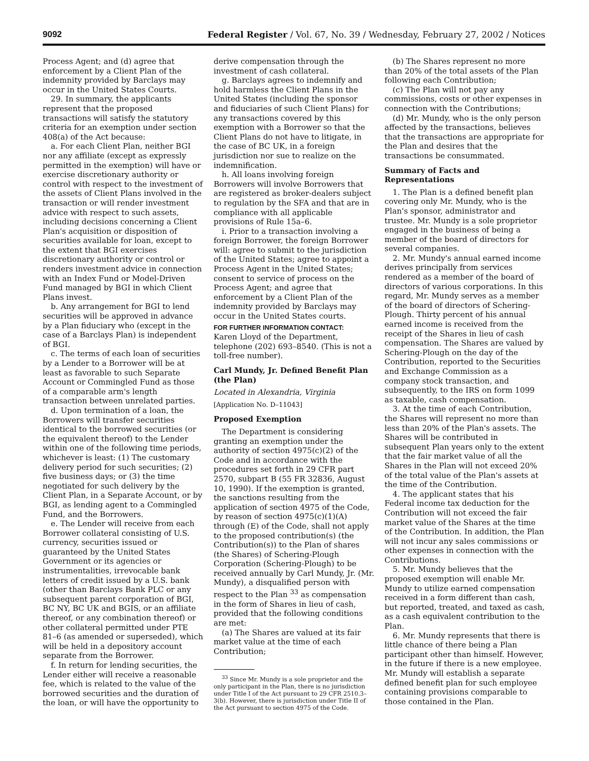9092 Federal Register / Vol. 67, No. 39 / Wednesday, February 27, 2002 / Notices
Process Agent; and (d) agree that enforcement by a Client Plan of the indemnity provided by Barclays may occur in the United States Courts.
29. In summary, the applicants represent that the proposed transactions will satisfy the statutory criteria for an exemption under section 408(a) of the Act because:
a. For each Client Plan, neither BGI nor any affiliate (except as expressly permitted in the exemption) will have or exercise discretionary authority or control with respect to the investment of the assets of Client Plans involved in the transaction or will render investment advice with respect to such assets, including decisions concerning a Client Plan's acquisition or disposition of securities available for loan, except to the extent that BGI exercises discretionary authority or control or renders investment advice in connection with an Index Fund or Model-Driven Fund managed by BGI in which Client Plans invest.
b. Any arrangement for BGI to lend securities will be approved in advance by a Plan fiduciary who (except in the case of a Barclays Plan) is independent of BGI.
c. The terms of each loan of securities by a Lender to a Borrower will be at least as favorable to such Separate Account or Commingled Fund as those of a comparable arm's length transaction between unrelated parties.
d. Upon termination of a loan, the Borrowers will transfer securities identical to the borrowed securities (or the equivalent thereof) to the Lender within one of the following time periods, whichever is least: (1) The customary delivery period for such securities; (2) five business days; or (3) the time negotiated for such delivery by the Client Plan, in a Separate Account, or by BGI, as lending agent to a Commingled Fund, and the Borrowers.
e. The Lender will receive from each Borrower collateral consisting of U.S. currency, securities issued or guaranteed by the United States Government or its agencies or instrumentalities, irrevocable bank letters of credit issued by a U.S. bank (other than Barclays Bank PLC or any subsequent parent corporation of BGI, BC NY, BC UK and BGIS, or an affiliate thereof, or any combination thereof) or other collateral permitted under PTE 81–6 (as amended or superseded), which will be held in a depository account separate from the Borrower.
f. In return for lending securities, the Lender either will receive a reasonable fee, which is related to the value of the borrowed securities and the duration of the loan, or will have the opportunity to
derive compensation through the investment of cash collateral.
g. Barclays agrees to indemnify and hold harmless the Client Plans in the United States (including the sponsor and fiduciaries of such Client Plans) for any transactions covered by this exemption with a Borrower so that the Client Plans do not have to litigate, in the case of BC UK, in a foreign jurisdiction nor sue to realize on the indemnification.
h. All loans involving foreign Borrowers will involve Borrowers that are registered as broker-dealers subject to regulation by the SFA and that are in compliance with all applicable provisions of Rule 15a–6.
i. Prior to a transaction involving a foreign Borrower, the foreign Borrower will: agree to submit to the jurisdiction of the United States; agree to appoint a Process Agent in the United States; consent to service of process on the Process Agent; and agree that enforcement by a Client Plan of the indemnity provided by Barclays may occur in the United States courts.
FOR FURTHER INFORMATION CONTACT:
Karen Lloyd of the Department, telephone (202) 693–8540. (This is not a toll-free number).
Carl Mundy, Jr. Defined Benefit Plan (the Plan)
Located in Alexandria, Virginia
[Application No. D–11043]
Proposed Exemption
The Department is considering granting an exemption under the authority of section 4975(c)(2) of the Code and in accordance with the procedures set forth in 29 CFR part 2570, subpart B (55 FR 32836, August 10, 1990). If the exemption is granted, the sanctions resulting from the application of section 4975 of the Code, by reason of section 4975(c)(1)(A) through (E) of the Code, shall not apply to the proposed contribution(s) (the Contribution(s)) to the Plan of shares (the Shares) of Schering-Plough Corporation (Schering-Plough) to be received annually by Carl Mundy, Jr. (Mr. Mundy), a disqualified person with respect to the Plan <sup>33</sup> as compensation in the form of Shares in lieu of cash, provided that the following conditions are met:
(a) The Shares are valued at its fair market value at the time of each Contribution;
<sup>33</sup> Since Mr. Mundy is a sole proprietor and the only participant in the Plan, there is no jurisdiction under Title I of the Act pursuant to 29 CFR 2510.3–3(b). However, there is jurisdiction under Title II of the Act pursuant to section 4975 of the Code.
(b) The Shares represent no more than 20% of the total assets of the Plan following each Contribution;
(c) The Plan will not pay any commissions, costs or other expenses in connection with the Contributions;
(d) Mr. Mundy, who is the only person affected by the transactions, believes that the transactions are appropriate for the Plan and desires that the transactions be consummated.
Summary of Facts and Representations
1. The Plan is a defined benefit plan covering only Mr. Mundy, who is the Plan's sponsor, administrator and trustee. Mr. Mundy is a sole proprietor engaged in the business of being a member of the board of directors for several companies.
2. Mr. Mundy's annual earned income derives principally from services rendered as a member of the board of directors of various corporations. In this regard, Mr. Mundy serves as a member of the board of directors of Schering-Plough. Thirty percent of his annual earned income is received from the receipt of the Shares in lieu of cash compensation. The Shares are valued by Schering-Plough on the day of the Contribution, reported to the Securities and Exchange Commission as a company stock transaction, and subsequently, to the IRS on form 1099 as taxable, cash compensation.
3. At the time of each Contribution, the Shares will represent no more than less than 20% of the Plan's assets. The Shares will be contributed in subsequent Plan years only to the extent that the fair market value of all the Shares in the Plan will not exceed 20% of the total value of the Plan's assets at the time of the Contribution.
4. The applicant states that his Federal income tax deduction for the Contribution will not exceed the fair market value of the Shares at the time of the Contribution. In addition, the Plan will not incur any sales commissions or other expenses in connection with the Contributions.
5. Mr. Mundy believes that the proposed exemption will enable Mr. Mundy to utilize earned compensation received in a form different than cash, but reported, treated, and taxed as cash, as a cash equivalent contribution to the Plan.
6. Mr. Mundy represents that there is little chance of there being a Plan participant other than himself. However, in the future if there is a new employee. Mr. Mundy will establish a separate defined benefit plan for such employee containing provisions comparable to those contained in the Plan.